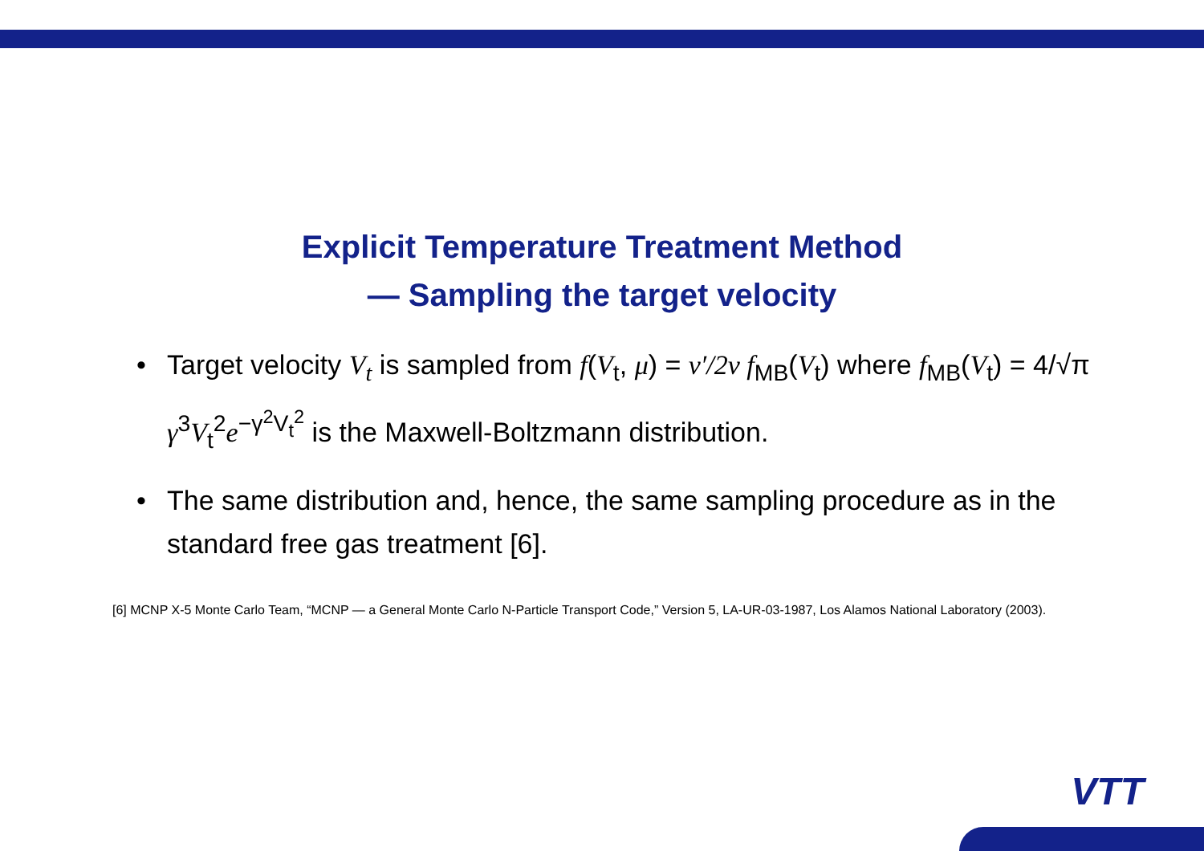Explicit Temperature Treatment Method
— Sampling the target velocity
• Target velocity V<sub>t</sub> is sampled from f(V<sub>t</sub>, μ) = v′/2v f<sub>MB</sub>(V<sub>t</sub>) where f<sub>MB</sub>(V<sub>t</sub>) = 4/√π γ<sup>3</sup>V<sub>t</sub><sup>2</sup>e<sup>−γ<sup>2</sup>V<sub>t</sub><sup>2</sup></sup> is the Maxwell-Boltzmann distribution.
• The same distribution and, hence, the same sampling procedure as in the standard free gas treatment [6].
[6] MCNP X-5 Monte Carlo Team, “MCNP — a General Monte Carlo N-Particle Transport Code,” Version 5, LA-UR-03-1987, Los Alamos National Laboratory (2003).
VTT